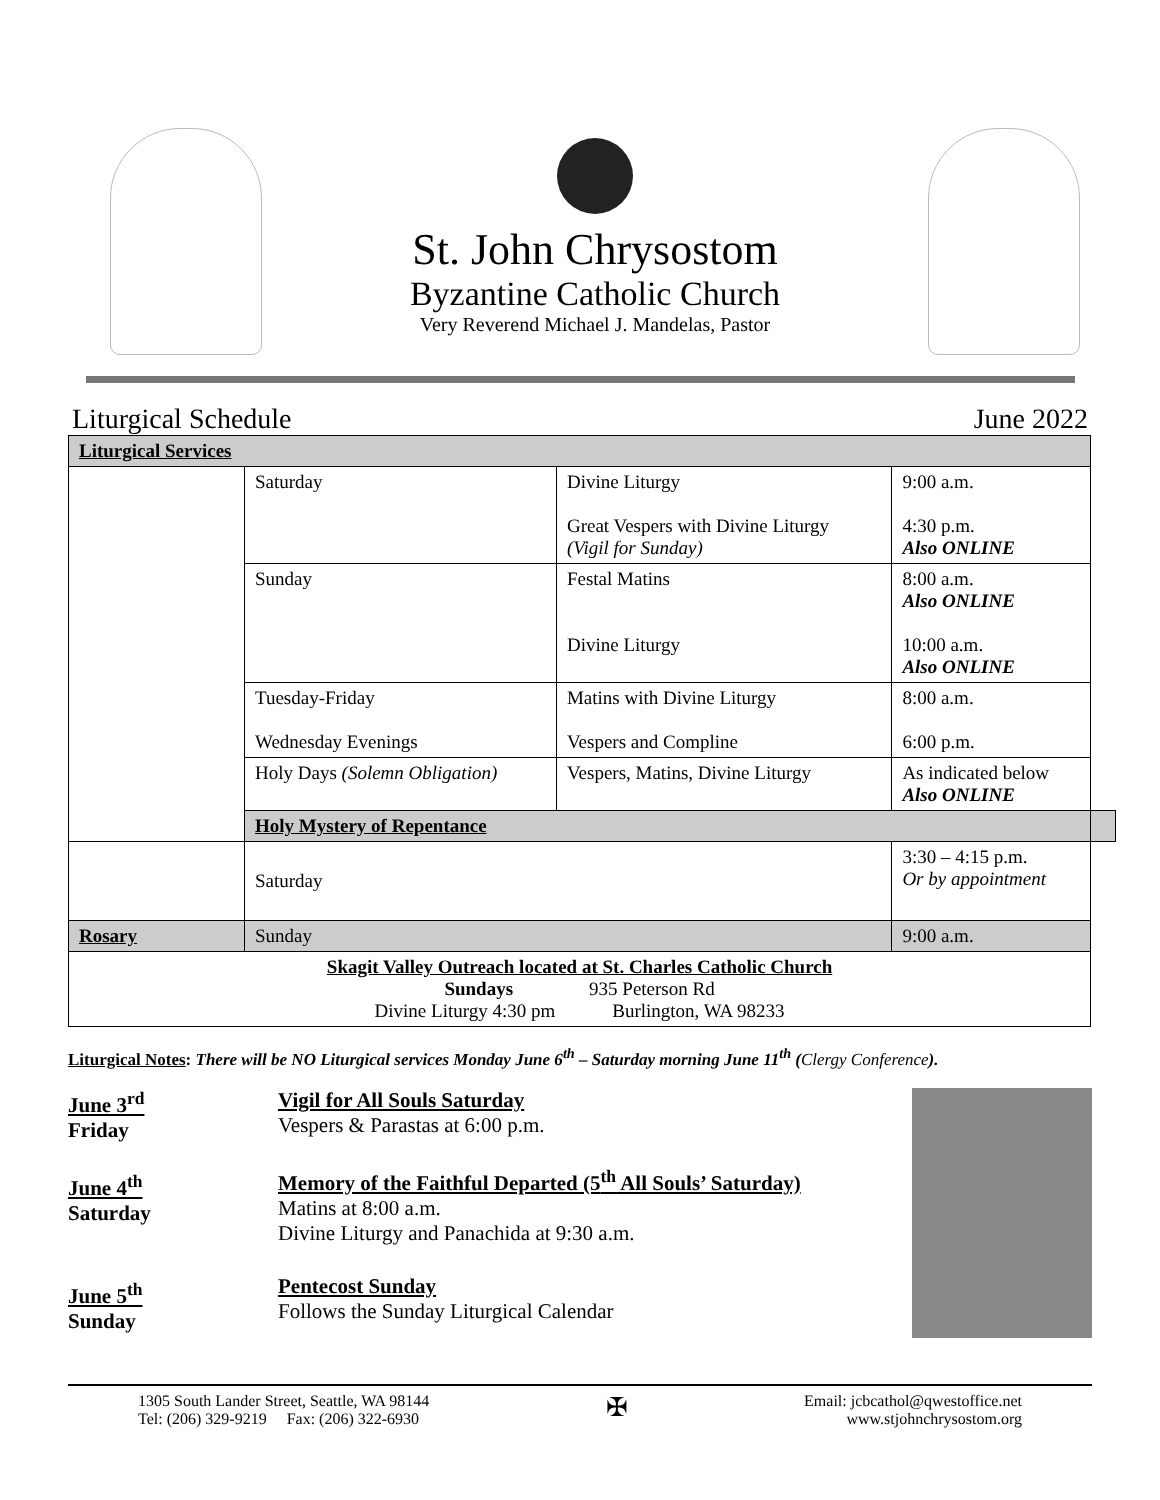St. John Chrysostom
Byzantine Catholic Church
Very Reverend Michael J. Mandelas, Pastor
Liturgical Schedule June 2022
| Liturgical Services | | | | |
| | Saturday | Divine Liturgy Great Vespers with Divine Liturgy (Vigil for Sunday) | 9:00 a.m. 4:30 p.m. Also ONLINE | |
| | Sunday | Festal Matins Divine Liturgy | 8:00 a.m. Also ONLINE 10:00 a.m. Also ONLINE | |
| | Tuesday-Friday Wednesday Evenings | Matins with Divine Liturgy Vespers and Compline | 8:00 a.m. 6:00 p.m. | |
| | Holy Days (Solemn Obligation) | Vespers, Matins, Divine Liturgy | As indicated below Also ONLINE | |
| | Holy Mystery of Repentance | | | |
| | Saturday | | 3:30 – 4:15 p.m. Or by appointment | |
| Rosary | Sunday | | 9:00 a.m. | |
| Skagit Valley Outreach located at St. Charles Catholic Church Sundays 935 Peterson Rd Divine Liturgy 4:30 pm Burlington, WA 98233 | | | | |
Liturgical Notes: There will be NO Liturgical services Monday June 6<sup>th</sup> – Saturday morning June 11<sup>th</sup> (Clergy Conference).
June 3<sup>rd</sup>
Friday
June 4<sup>th</sup>
Saturday
June 5<sup>th</sup>
Sunday
Vigil for All Souls Saturday
Vespers & Parastas at 6:00 p.m.
Memory of the Faithful Departed (5<sup>th</sup> All Souls’ Saturday)
Matins at 8:00 a.m.
Divine Liturgy and Panachida at 9:30 a.m.
Pentecost Sunday
Follows the Sunday Liturgical Calendar
1305 South Lander Street, Seattle, WA 98144
Tel: (206) 329-9219 Fax: (206) 322-6930 ✠ Email: jcbcathol@qwestoffice.net
www.stjohnchrysostom.org